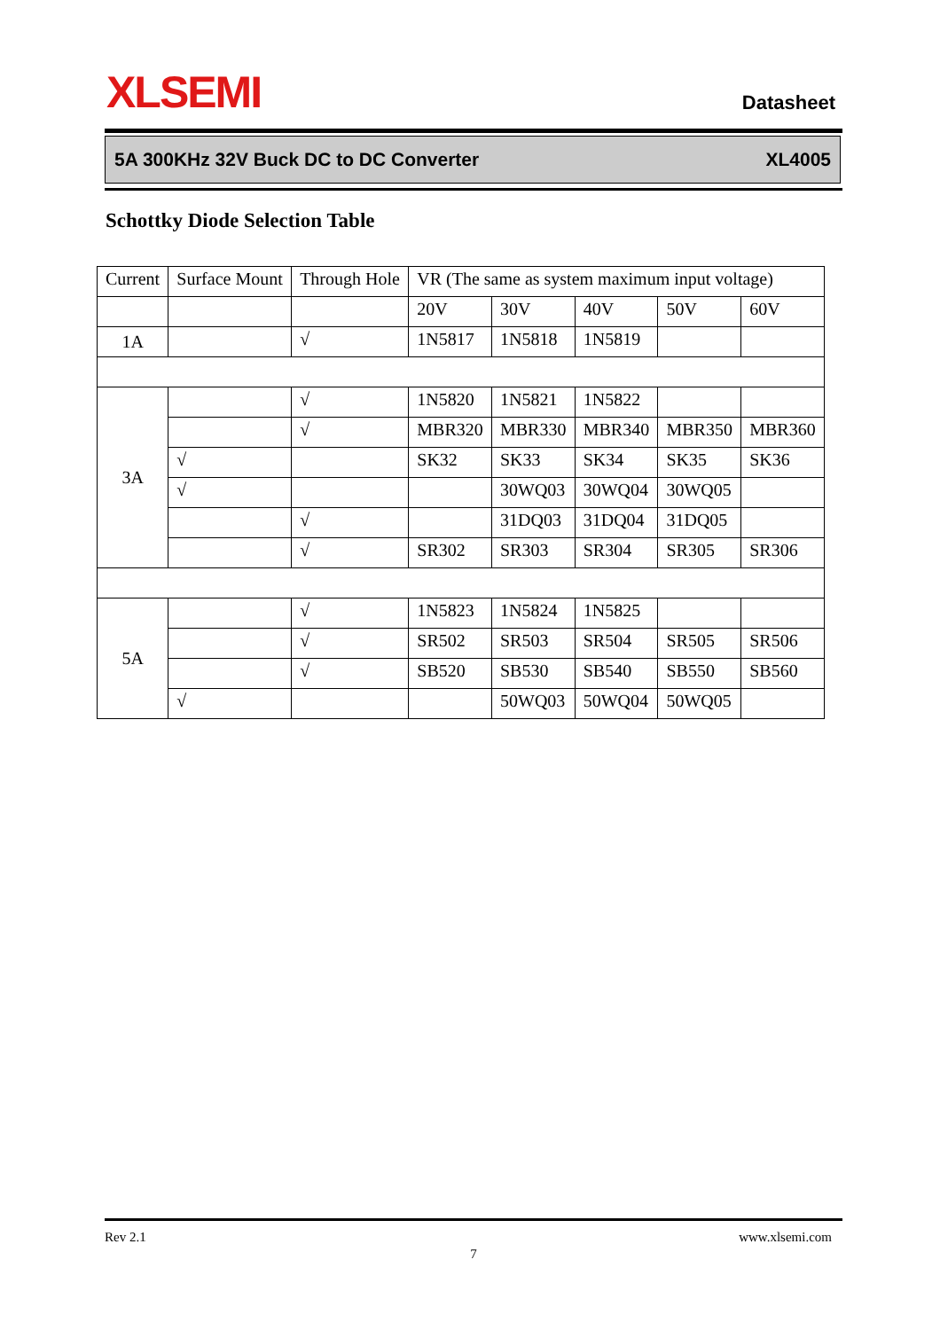XLSEMI Datasheet
5A 300KHz 32V Buck DC to DC Converter XL4005
Schottky Diode Selection Table
| Current | Surface Mount | Through Hole | VR (The same as system maximum input voltage) | | | | |
| | | | 20V | 30V | 40V | 50V | 60V |
| 1A | | √ | 1N5817 | 1N5818 | 1N5819 | | |
| 3A | | √ | 1N5820 | 1N5821 | 1N5822 | | |
| | | √ | MBR320 | MBR330 | MBR340 | MBR350 | MBR360 |
| | √ | | SK32 | SK33 | SK34 | SK35 | SK36 |
| | √ | | | 30WQ03 | 30WQ04 | 30WQ05 | |
| | | √ | | 31DQ03 | 31DQ04 | 31DQ05 | |
| | | √ | SR302 | SR303 | SR304 | SR305 | SR306 |
| 5A | | √ | 1N5823 | 1N5824 | 1N5825 | | |
| | | √ | SR502 | SR503 | SR504 | SR505 | SR506 |
| | | √ | SB520 | SB530 | SB540 | SB550 | SB560 |
| | √ | | | 50WQ03 | 50WQ04 | 50WQ05 | |
Rev 2.1 www.xlsemi.com
7